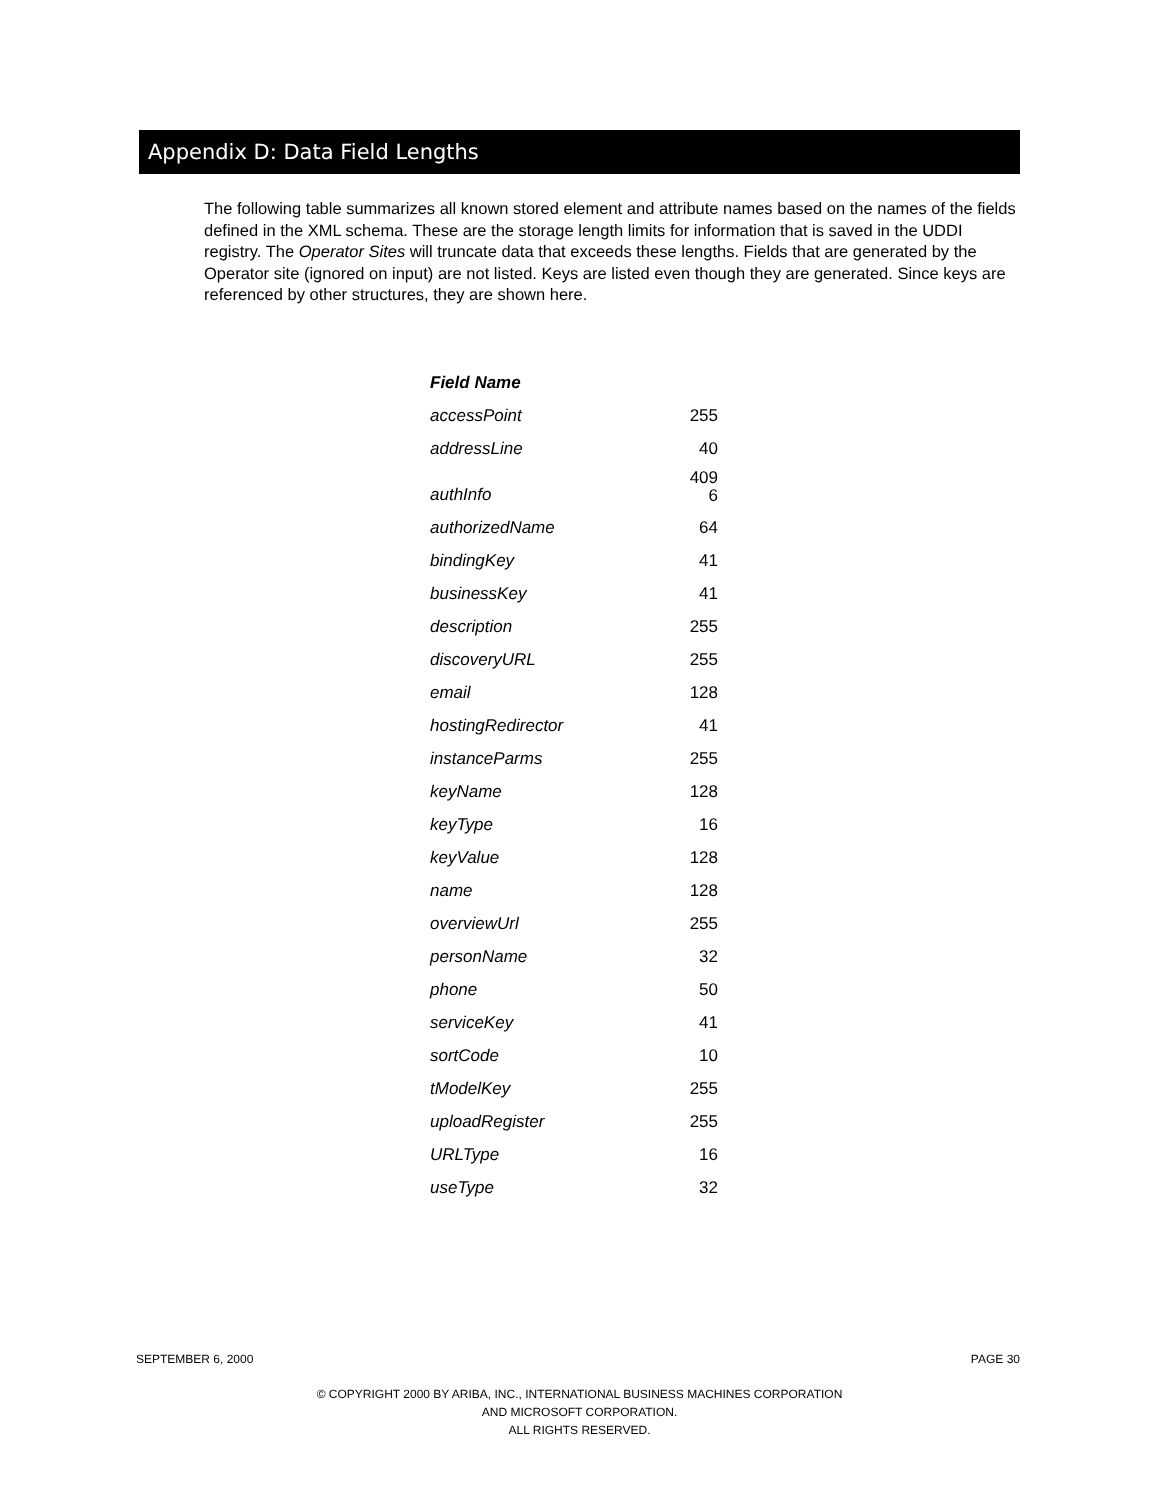Appendix D: Data Field Lengths
The following table summarizes all known stored element and attribute names based on the names of the fields defined in the XML schema. These are the storage length limits for information that is saved in the UDDI registry. The Operator Sites will truncate data that exceeds these lengths. Fields that are generated by the Operator site (ignored on input) are not listed. Keys are listed even though they are generated. Since keys are referenced by other structures, they are shown here.
| Field Name | |
| --- | --- |
| accessPoint | 255 |
| addressLine | 40 |
| authInfo | 409 6 |
| authorizedName | 64 |
| bindingKey | 41 |
| businessKey | 41 |
| description | 255 |
| discoveryURL | 255 |
| email | 128 |
| hostingRedirector | 41 |
| instanceParms | 255 |
| keyName | 128 |
| keyType | 16 |
| keyValue | 128 |
| name | 128 |
| overviewUrl | 255 |
| personName | 32 |
| phone | 50 |
| serviceKey | 41 |
| sortCode | 10 |
| tModelKey | 255 |
| uploadRegister | 255 |
| URLType | 16 |
| useType | 32 |
SEPTEMBER 6, 2000 PAGE 30
© COPYRIGHT 2000 BY ARIBA, INC., INTERNATIONAL BUSINESS MACHINES CORPORATION
AND MICROSOFT CORPORATION.
ALL RIGHTS RESERVED.